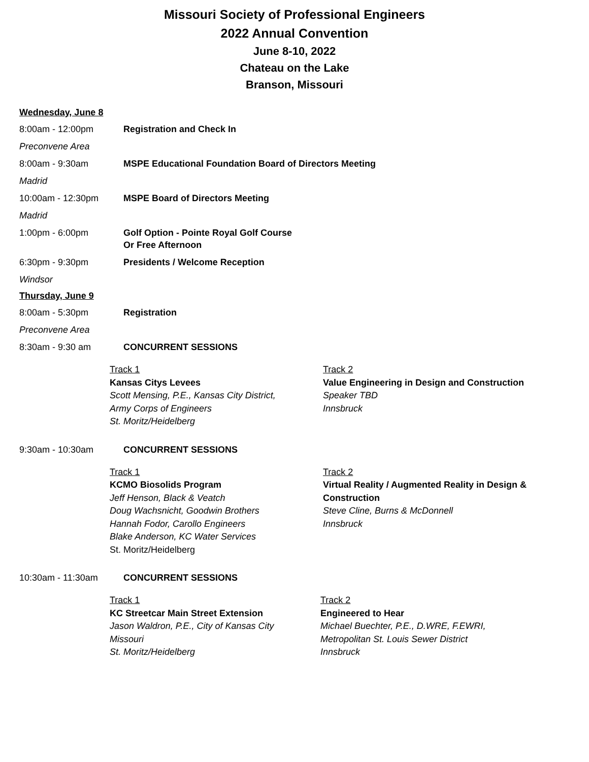Missouri Society of Professional Engineers
2022 Annual Convention
June 8-10, 2022
Chateau on the Lake
Branson, Missouri
Wednesday, June 8
8:00am - 12:00pm Registration and Check In
Preconvene Area
8:00am - 9:30am MSPE Educational Foundation Board of Directors Meeting
Madrid
10:00am - 12:30pm MSPE Board of Directors Meeting
Madrid
1:00pm - 6:00pm Golf Option - Pointe Royal Golf Course
Or Free Afternoon
6:30pm - 9:30pm Presidents / Welcome Reception
Windsor
Thursday, June 9
8:00am - 5:30pm Registration
Preconvene Area
8:30am - 9:30 am CONCURRENT SESSIONS
Track 1
Kansas Citys Levees
Scott Mensing, P.E., Kansas City District,
Army Corps of Engineers
St. Moritz/Heidelberg
Track 2
Value Engineering in Design and Construction
Speaker TBD
Innsbruck
9:30am - 10:30am CONCURRENT SESSIONS
Track 1
KCMO Biosolids Program
Jeff Henson, Black & Veatch
Doug Wachsnicht, Goodwin Brothers
Hannah Fodor, Carollo Engineers
Blake Anderson, KC Water Services
St. Moritz/Heidelberg
Track 2
Virtual Reality / Augmented Reality in Design & Construction
Steve Cline, Burns & McDonnell
Innsbruck
10:30am - 11:30am CONCURRENT SESSIONS
Track 1
KC Streetcar Main Street Extension
Jason Waldron, P.E., City of Kansas City
Missouri
St. Moritz/Heidelberg
Track 2
Engineered to Hear
Michael Buechter, P.E., D.WRE, F.EWRI,
Metropolitan St. Louis Sewer District
Innsbruck